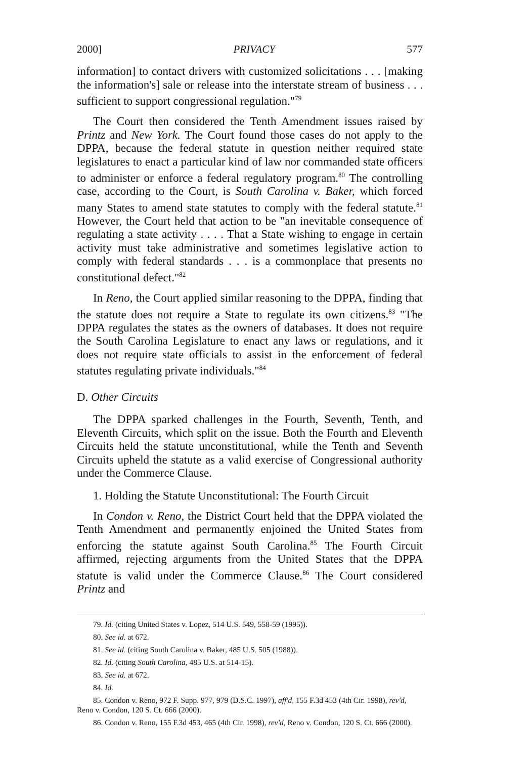2000] PRIVACY 577
information] to contact drivers with customized solicitations . . . [making the information's] sale or release into the interstate stream of business . . . sufficient to support congressional regulation."<sup>79</sup>
The Court then considered the Tenth Amendment issues raised by Printz and New York. The Court found those cases do not apply to the DPPA, because the federal statute in question neither required state legislatures to enact a particular kind of law nor commanded state officers to administer or enforce a federal regulatory program.<sup>80</sup> The controlling case, according to the Court, is South Carolina v. Baker, which forced many States to amend state statutes to comply with the federal statute.<sup>81</sup> However, the Court held that action to be "an inevitable consequence of regulating a state activity . . . . That a State wishing to engage in certain activity must take administrative and sometimes legislative action to comply with federal standards . . . is a commonplace that presents no constitutional defect."<sup>82</sup>
In Reno, the Court applied similar reasoning to the DPPA, finding that the statute does not require a State to regulate its own citizens.<sup>83</sup> "The DPPA regulates the states as the owners of databases. It does not require the South Carolina Legislature to enact any laws or regulations, and it does not require state officials to assist in the enforcement of federal statutes regulating private individuals."<sup>84</sup>
D. Other Circuits
The DPPA sparked challenges in the Fourth, Seventh, Tenth, and Eleventh Circuits, which split on the issue. Both the Fourth and Eleventh Circuits held the statute unconstitutional, while the Tenth and Seventh Circuits upheld the statute as a valid exercise of Congressional authority under the Commerce Clause.
1. Holding the Statute Unconstitutional: The Fourth Circuit
In Condon v. Reno, the District Court held that the DPPA violated the Tenth Amendment and permanently enjoined the United States from enforcing the statute against South Carolina.<sup>85</sup> The Fourth Circuit affirmed, rejecting arguments from the United States that the DPPA statute is valid under the Commerce Clause.<sup>86</sup> The Court considered Printz and
79. Id. (citing United States v. Lopez, 514 U.S. 549, 558-59 (1995)).
80. See id. at 672.
81. See id. (citing South Carolina v. Baker, 485 U.S. 505 (1988)).
82. Id. (citing South Carolina, 485 U.S. at 514-15).
83. See id. at 672.
84. Id.
85. Condon v. Reno, 972 F. Supp. 977, 979 (D.S.C. 1997), aff'd, 155 F.3d 453 (4th Cir. 1998), rev'd, Reno v. Condon, 120 S. Ct. 666 (2000).
86. Condon v. Reno, 155 F.3d 453, 465 (4th Cir. 1998), rev'd, Reno v. Condon, 120 S. Ct. 666 (2000).